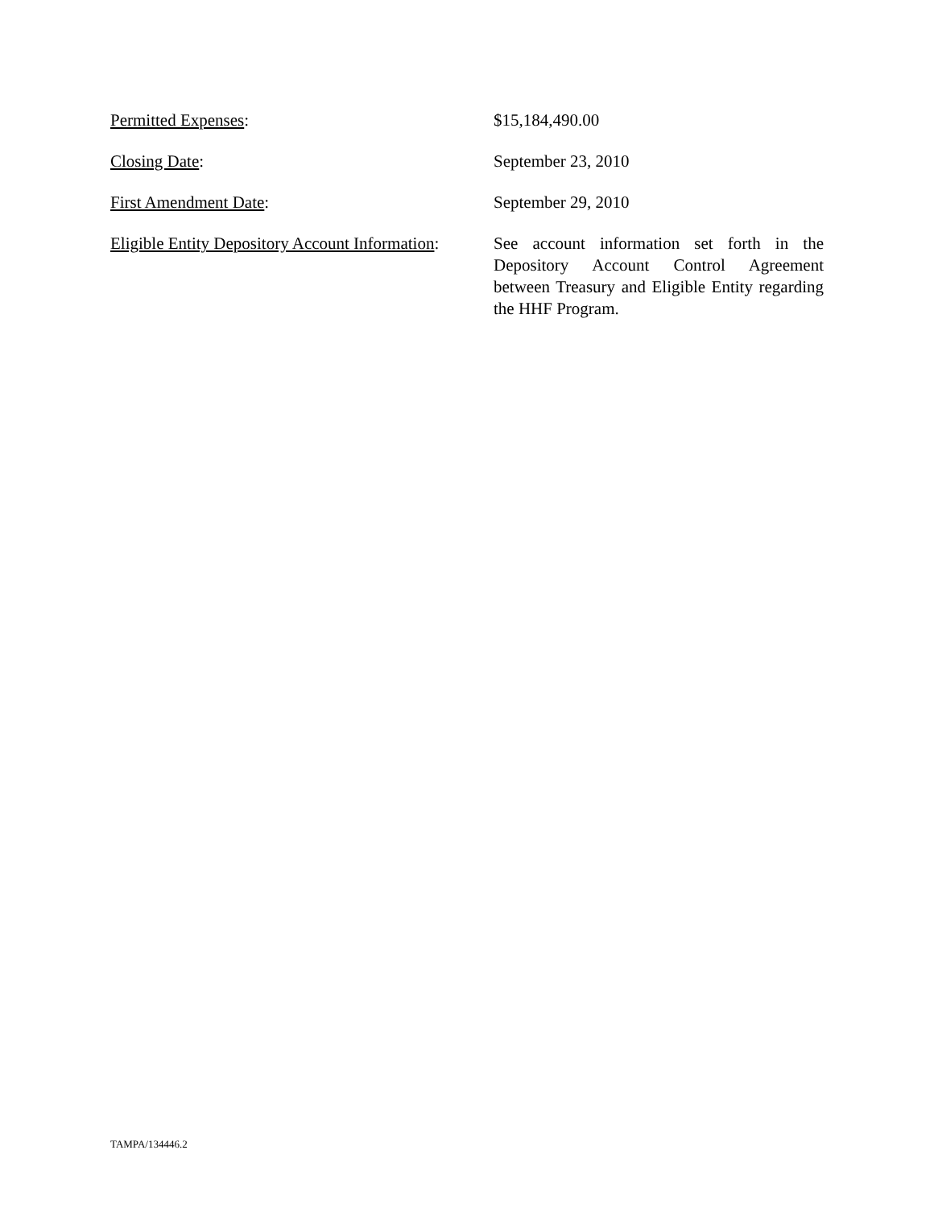Permitted Expenses: $15,184,490.00
Closing Date: September 23, 2010
First Amendment Date: September 29, 2010
Eligible Entity Depository Account Information:
See account information set forth in the Depository Account Control Agreement between Treasury and Eligible Entity regarding the HHF Program.
TAMPA/134446.2